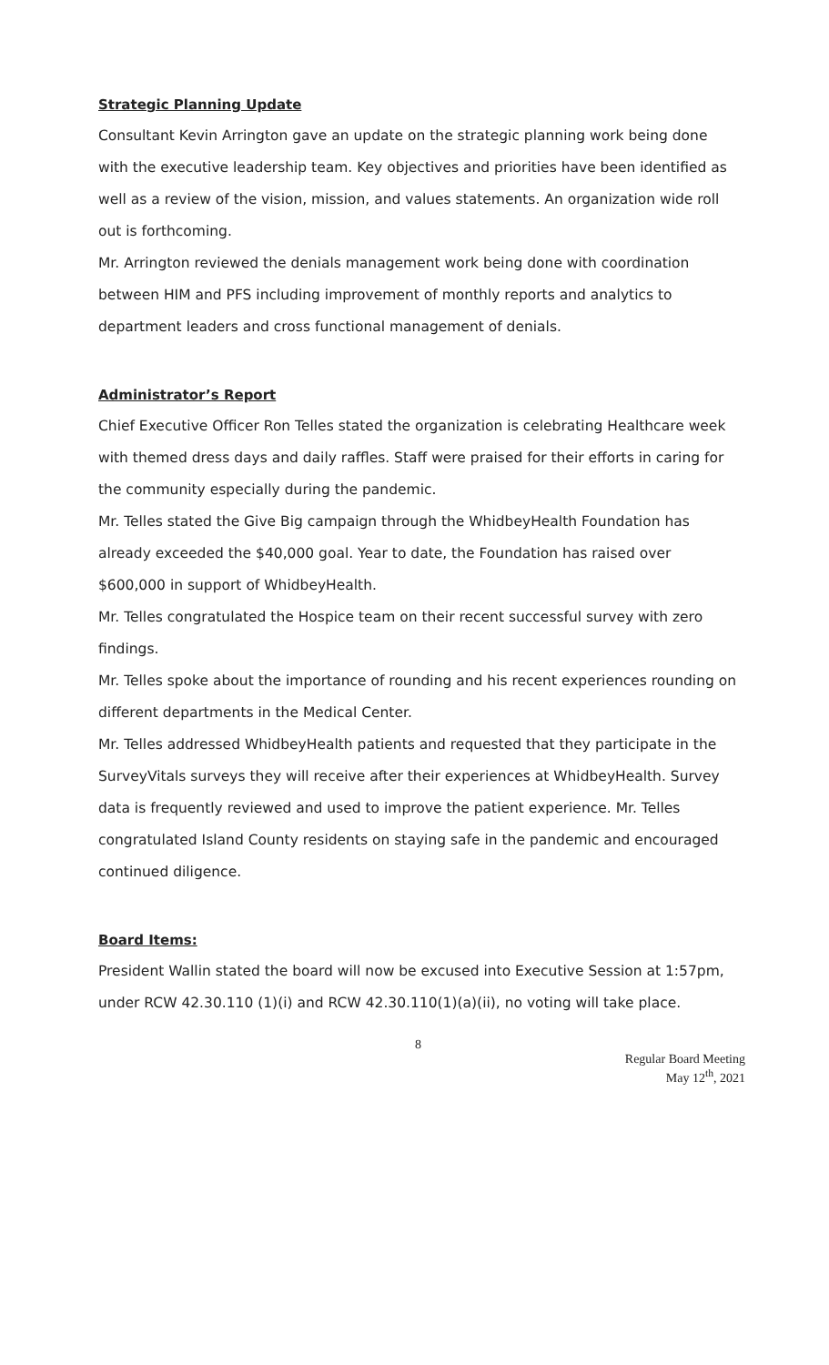Strategic Planning Update
Consultant Kevin Arrington gave an update on the strategic planning work being done with the executive leadership team. Key objectives and priorities have been identified as well as a review of the vision, mission, and values statements. An organization wide roll out is forthcoming.
Mr. Arrington reviewed the denials management work being done with coordination between HIM and PFS including improvement of monthly reports and analytics to department leaders and cross functional management of denials.
Administrator’s Report
Chief Executive Officer Ron Telles stated the organization is celebrating Healthcare week with themed dress days and daily raffles. Staff were praised for their efforts in caring for the community especially during the pandemic.
Mr. Telles stated the Give Big campaign through the WhidbeyHealth Foundation has already exceeded the $40,000 goal. Year to date, the Foundation has raised over $600,000 in support of WhidbeyHealth.
Mr. Telles congratulated the Hospice team on their recent successful survey with zero findings.
Mr. Telles spoke about the importance of rounding and his recent experiences rounding on different departments in the Medical Center.
Mr. Telles addressed WhidbeyHealth patients and requested that they participate in the SurveyVitals surveys they will receive after their experiences at WhidbeyHealth. Survey data is frequently reviewed and used to improve the patient experience. Mr. Telles congratulated Island County residents on staying safe in the pandemic and encouraged continued diligence.
Board Items:
President Wallin stated the board will now be excused into Executive Session at 1:57pm, under RCW 42.30.110 (1)(i) and RCW 42.30.110(1)(a)(ii), no voting will take place.
8
Regular Board Meeting
May 12<sup>th</sup>, 2021